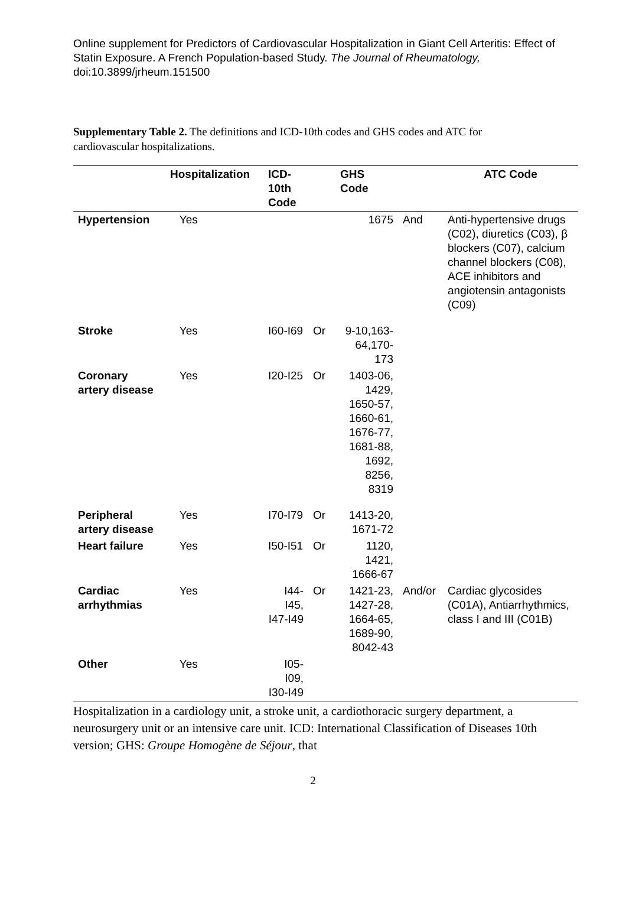Online supplement for Predictors of Cardiovascular Hospitalization in Giant Cell Arteritis: Effect of Statin Exposure. A French Population-based Study. The Journal of Rheumatology, doi:10.3899/jrheum.151500
Supplementary Table 2. The definitions and ICD-10th codes and GHS codes and ATC for cardiovascular hospitalizations.
| | Hospitalization | ICD- 10th Code | | GHS Code | | ATC Code |
| --- | --- | --- | --- | --- | --- | --- |
| Hypertension | Yes | | | 1675 | And | Anti-hypertensive drugs (C02), diuretics (C03), β blockers (C07), calcium channel blockers (C08), ACE inhibitors and angiotensin antagonists (C09) |
| Stroke | Yes | I60-I69 | Or | 9-10,163-64,170-173 | | |
| Coronary artery disease | Yes | I20-I25 | Or | 1403-06, 1429, 1650-57, 1660-61, 1676-77, 1681-88, 1692, 8256, 8319 | | |
| Peripheral artery disease | Yes | I70-I79 | Or | 1413-20, 1671-72 | | |
| Heart failure | Yes | I50-I51 | Or | 1120, 1421, 1666-67 | | |
| Cardiac arrhythmias | Yes | I44- I45, I47-I49 | Or | 1421-23, 1427-28, 1664-65, 1689-90, 8042-43 | And/or | Cardiac glycosides (C01A), Antiarrhythmics, class I and III (C01B) |
| Other | Yes | I05- I09, I30-I49 | | | | |
Hospitalization in a cardiology unit, a stroke unit, a cardiothoracic surgery department, a neurosurgery unit or an intensive care unit. ICD: International Classification of Diseases 10th version; GHS: Groupe Homogène de Séjour, that
2